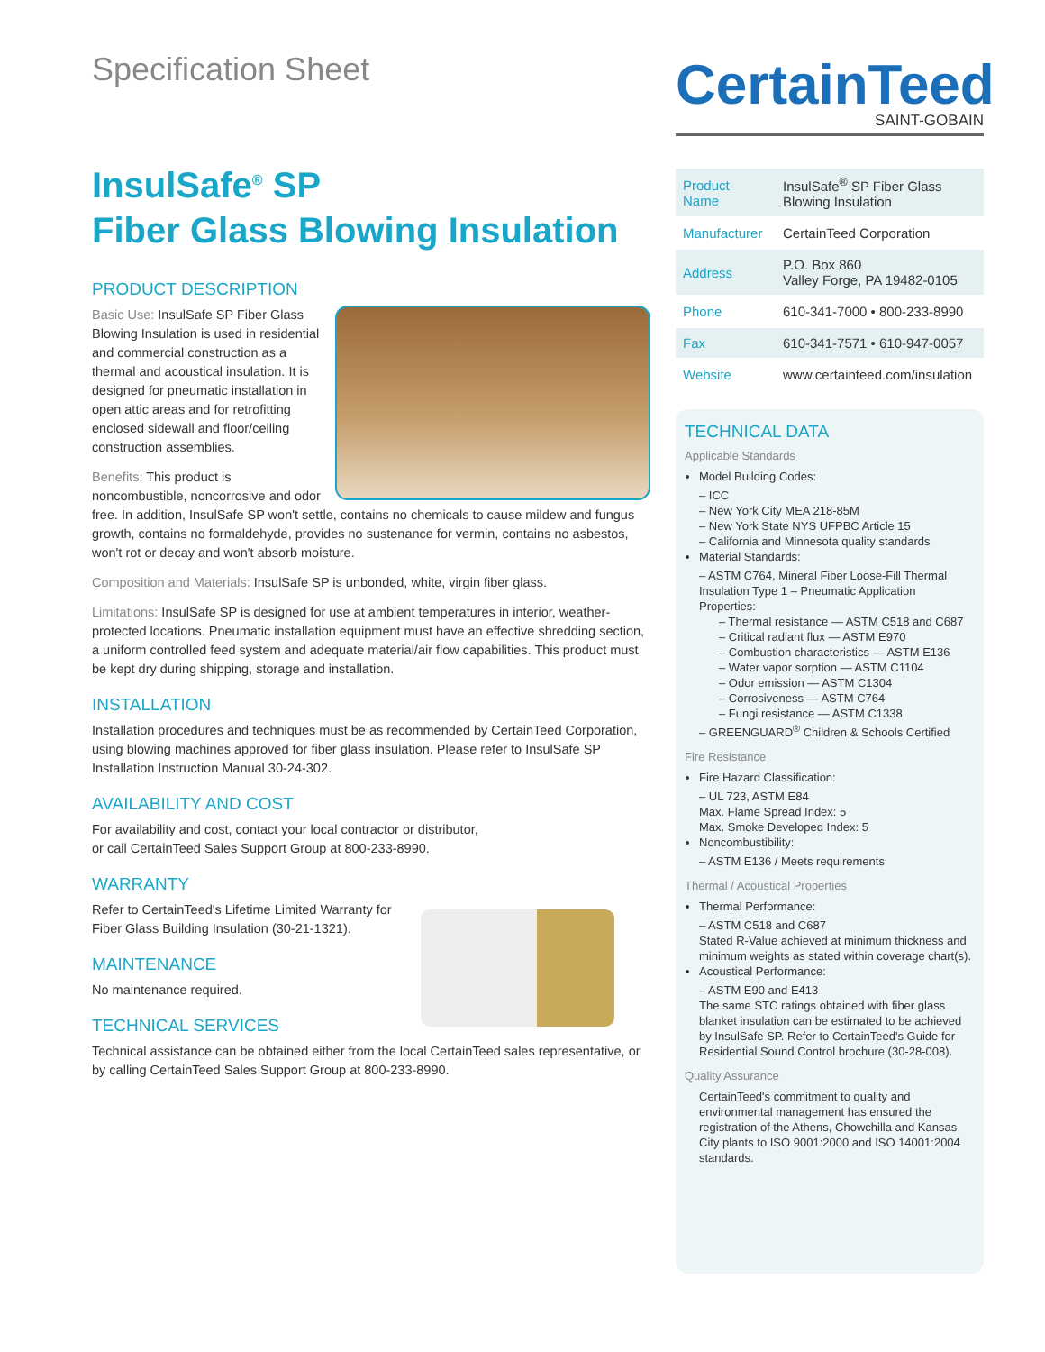Specification Sheet
InsulSafe<sup>®</sup> SP
Fiber Glass Blowing Insulation
PRODUCT DESCRIPTION
Basic Use: InsulSafe SP Fiber Glass Blowing Insulation is used in residential and commercial construction as a thermal and acoustical insulation. It is designed for pneumatic installation in open attic areas and for retrofitting enclosed sidewall and floor/ceiling construction assemblies.
Benefits: This product is noncombustible, noncorrosive and odor free. In addition, InsulSafe SP won't settle, contains no chemicals to cause mildew and fungus growth, contains no formaldehyde, provides no sustenance for vermin, contains no asbestos, won't rot or decay and won't absorb moisture.
Composition and Materials: InsulSafe SP is unbonded, white, virgin fiber glass.
Limitations: InsulSafe SP is designed for use at ambient temperatures in interior, weather-protected locations. Pneumatic installation equipment must have an effective shredding section, a uniform controlled feed system and adequate material/air flow capabilities. This product must be kept dry during shipping, storage and installation.
INSTALLATION
Installation procedures and techniques must be as recommended by CertainTeed Corporation, using blowing machines approved for fiber glass insulation. Please refer to InsulSafe SP Installation Instruction Manual 30-24-302.
AVAILABILITY AND COST
For availability and cost, contact your local contractor or distributor,
or call CertainTeed Sales Support Group at 800-233-8990.
WARRANTY
Refer to CertainTeed's Lifetime Limited Warranty for Fiber Glass Building Insulation (30-21-1321).
MAINTENANCE
No maintenance required.
TECHNICAL SERVICES
Technical assistance can be obtained either from the local CertainTeed sales representative, or by calling CertainTeed Sales Support Group at 800-233-8990.
CertainTeed
SAINT-GOBAIN
| Product Name | InsulSafe<sup>®</sup> SP Fiber Glass Blowing Insulation |
| Manufacturer | CertainTeed Corporation |
| Address | P.O. Box 860 Valley Forge, PA 19482-0105 |
| Phone | 610-341-7000 • 800-233-8990 |
| Fax | 610-341-7571 • 610-947-0057 |
| Website | www.certainteed.com/insulation |
TECHNICAL DATA
Applicable Standards
Model Building Codes:
– ICC
– New York City MEA 218-85M
– New York State NYS UFPBC Article 15
– California and Minnesota quality standards
Material Standards:
– ASTM C764, Mineral Fiber Loose-Fill Thermal Insulation Type 1 – Pneumatic Application Properties:
– Thermal resistance — ASTM C518 and C687
– Critical radiant flux — ASTM E970
– Combustion characteristics — ASTM E136
– Water vapor sorption — ASTM C1104
– Odor emission — ASTM C1304
– Corrosiveness — ASTM C764
– Fungi resistance — ASTM C1338
– GREENGUARD<sup>®</sup> Children & Schools Certified
Fire Resistance
Fire Hazard Classification:
– UL 723, ASTM E84
Max. Flame Spread Index: 5
Max. Smoke Developed Index: 5
Noncombustibility:
– ASTM E136 / Meets requirements
Thermal / Acoustical Properties
Thermal Performance:
– ASTM C518 and C687
Stated R-Value achieved at minimum thickness and minimum weights as stated within coverage chart(s).
Acoustical Performance:
– ASTM E90 and E413
The same STC ratings obtained with fiber glass blanket insulation can be estimated to be achieved by InsulSafe SP. Refer to CertainTeed's Guide for Residential Sound Control brochure (30-28-008).
Quality Assurance
CertainTeed's commitment to quality and environmental management has ensured the registration of the Athens, Chowchilla and Kansas City plants to ISO 9001:2000 and ISO 14001:2004 standards.